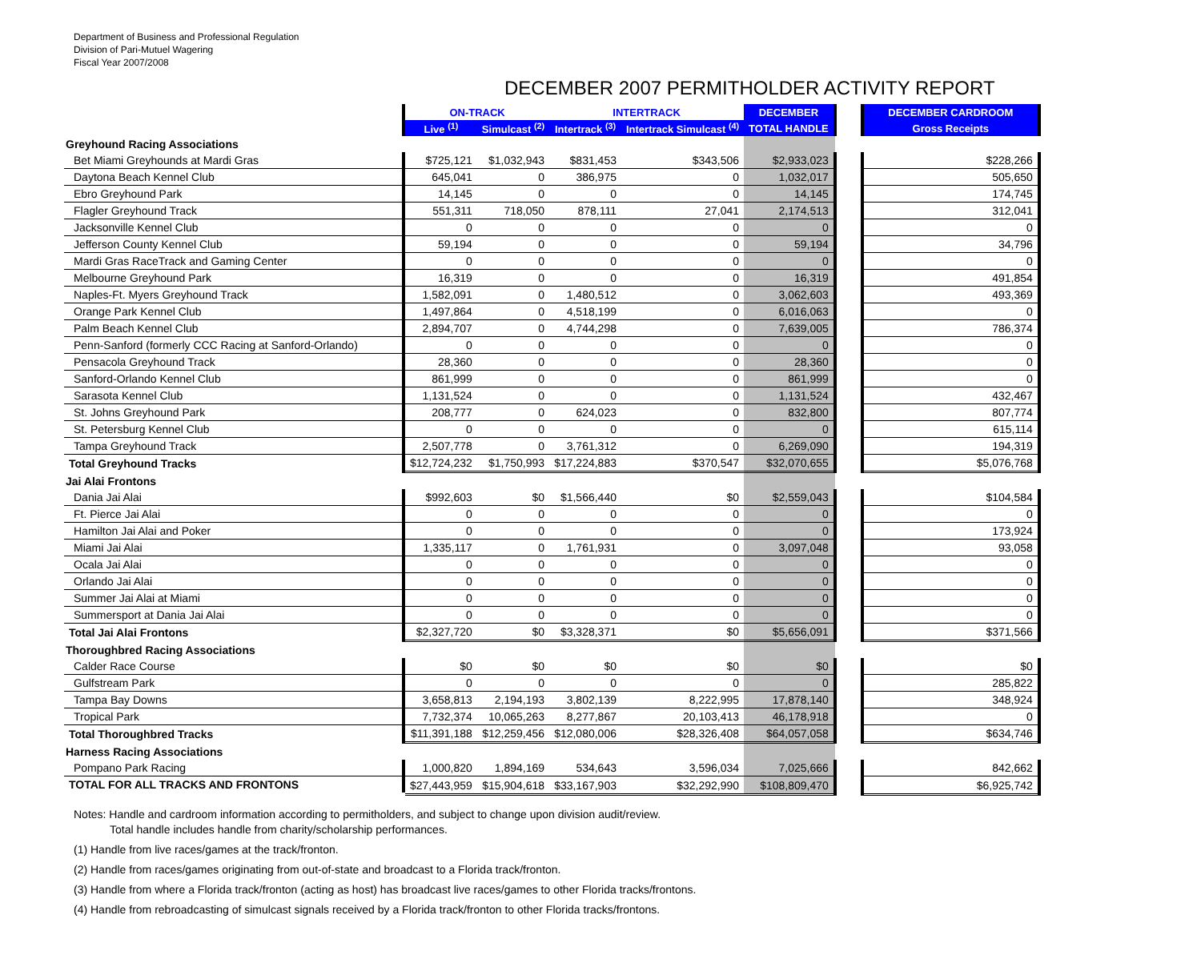Department of Business and Professional Regulation
Division of Pari-Mutuel Wagering
Fiscal Year 2007/2008
DECEMBER 2007 PERMITHOLDER ACTIVITY REPORT
| | ON-TRACK | | INTERTRACK | | DECEMBER | | DECEMBER CARDROOM |
| | Live <sup>(1)</sup> | Simulcast <sup>(2)</sup> | Intertrack <sup>(3)</sup> | Intertrack Simulcast <sup>(4)</sup> | TOTAL HANDLE | | Gross Receipts |
| Greyhound Racing Associations | | | | | | | |
| Bet Miami Greyhounds at Mardi Gras | $725,121 | $1,032,943 | $831,453 | $343,506 | $2,933,023 | | $228,266 |
| Daytona Beach Kennel Club | 645,041 | 0 | 386,975 | 0 | 1,032,017 | | 505,650 |
| Ebro Greyhound Park | 14,145 | 0 | 0 | 0 | 14,145 | | 174,745 |
| Flagler Greyhound Track | 551,311 | 718,050 | 878,111 | 27,041 | 2,174,513 | | 312,041 |
| Jacksonville Kennel Club | 0 | 0 | 0 | 0 | 0 | | 0 |
| Jefferson County Kennel Club | 59,194 | 0 | 0 | 0 | 59,194 | | 34,796 |
| Mardi Gras RaceTrack and Gaming Center | 0 | 0 | 0 | 0 | 0 | | 0 |
| Melbourne Greyhound Park | 16,319 | 0 | 0 | 0 | 16,319 | | 491,854 |
| Naples-Ft. Myers Greyhound Track | 1,582,091 | 0 | 1,480,512 | 0 | 3,062,603 | | 493,369 |
| Orange Park Kennel Club | 1,497,864 | 0 | 4,518,199 | 0 | 6,016,063 | | 0 |
| Palm Beach Kennel Club | 2,894,707 | 0 | 4,744,298 | 0 | 7,639,005 | | 786,374 |
| Penn-Sanford (formerly CCC Racing at Sanford-Orlando) | 0 | 0 | 0 | 0 | 0 | | 0 |
| Pensacola Greyhound Track | 28,360 | 0 | 0 | 0 | 28,360 | | 0 |
| Sanford-Orlando Kennel Club | 861,999 | 0 | 0 | 0 | 861,999 | | 0 |
| Sarasota Kennel Club | 1,131,524 | 0 | 0 | 0 | 1,131,524 | | 432,467 |
| St. Johns Greyhound Park | 208,777 | 0 | 624,023 | 0 | 832,800 | | 807,774 |
| St. Petersburg Kennel Club | 0 | 0 | 0 | 0 | 0 | | 615,114 |
| Tampa Greyhound Track | 2,507,778 | 0 | 3,761,312 | 0 | 6,269,090 | | 194,319 |
| Total Greyhound Tracks | $12,724,232 | $1,750,993 | $17,224,883 | $370,547 | $32,070,655 | | $5,076,768 |
| Jai Alai Frontons | | | | | | | |
| Dania Jai Alai | $992,603 | $0 | $1,566,440 | $0 | $2,559,043 | | $104,584 |
| Ft. Pierce Jai Alai | 0 | 0 | 0 | 0 | 0 | | 0 |
| Hamilton Jai Alai and Poker | 0 | 0 | 0 | 0 | 0 | | 173,924 |
| Miami Jai Alai | 1,335,117 | 0 | 1,761,931 | 0 | 3,097,048 | | 93,058 |
| Ocala Jai Alai | 0 | 0 | 0 | 0 | 0 | | 0 |
| Orlando Jai Alai | 0 | 0 | 0 | 0 | 0 | | 0 |
| Summer Jai Alai at Miami | 0 | 0 | 0 | 0 | 0 | | 0 |
| Summersport at Dania Jai Alai | 0 | 0 | 0 | 0 | 0 | | 0 |
| Total Jai Alai Frontons | $2,327,720 | $0 | $3,328,371 | $0 | $5,656,091 | | $371,566 |
| Thoroughbred Racing Associations | | | | | | | |
| Calder Race Course | $0 | $0 | $0 | $0 | $0 | | $0 |
| Gulfstream Park | 0 | 0 | 0 | 0 | 0 | | 285,822 |
| Tampa Bay Downs | 3,658,813 | 2,194,193 | 3,802,139 | 8,222,995 | 17,878,140 | | 348,924 |
| Tropical Park | 7,732,374 | 10,065,263 | 8,277,867 | 20,103,413 | 46,178,918 | | 0 |
| Total Thoroughbred Tracks | $11,391,188 | $12,259,456 | $12,080,006 | $28,326,408 | $64,057,058 | | $634,746 |
| Harness Racing Associations | | | | | | | |
| Pompano Park Racing | 1,000,820 | 1,894,169 | 534,643 | 3,596,034 | 7,025,666 | | 842,662 |
| TOTAL FOR ALL TRACKS AND FRONTONS | $27,443,959 | $15,904,618 | $33,167,903 | $32,292,990 | $108,809,470 | | $6,925,742 |
Notes: Handle and cardroom information according to permitholders, and subject to change upon division audit/review.
Total handle includes handle from charity/scholarship performances.
(1) Handle from live races/games at the track/fronton.
(2) Handle from races/games originating from out-of-state and broadcast to a Florida track/fronton.
(3) Handle from where a Florida track/fronton (acting as host) has broadcast live races/games to other Florida tracks/frontons.
(4) Handle from rebroadcasting of simulcast signals received by a Florida track/fronton to other Florida tracks/frontons.